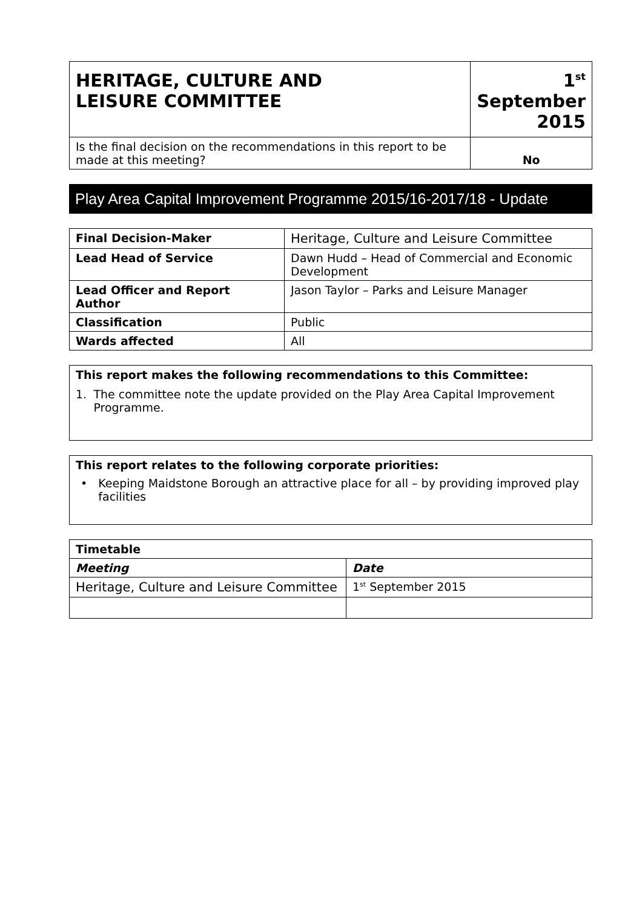| HERITAGE, CULTURE AND LEISURE COMMITTEE | 1<sup>st</sup> September 2015 |
| Is the final decision on the recommendations in this report to be made at this meeting? | No |
Play Area Capital Improvement Programme 2015/16-2017/18 - Update
| Final Decision-Maker | Heritage, Culture and Leisure Committee |
| Lead Head of Service | Dawn Hudd – Head of Commercial and Economic Development |
| Lead Officer and Report Author | Jason Taylor – Parks and Leisure Manager |
| Classification | Public |
| Wards affected | All |
| This report makes the following recommendations to this Committee: 1. The committee note the update provided on the Play Area Capital Improvement Programme. |
| This report relates to the following corporate priorities: • Keeping Maidstone Borough an attractive place for all – by providing improved play facilities |
| Timetable | |
| --- | --- |
| Meeting | Date |
| Heritage, Culture and Leisure Committee | 1<sup>st</sup> September 2015 |